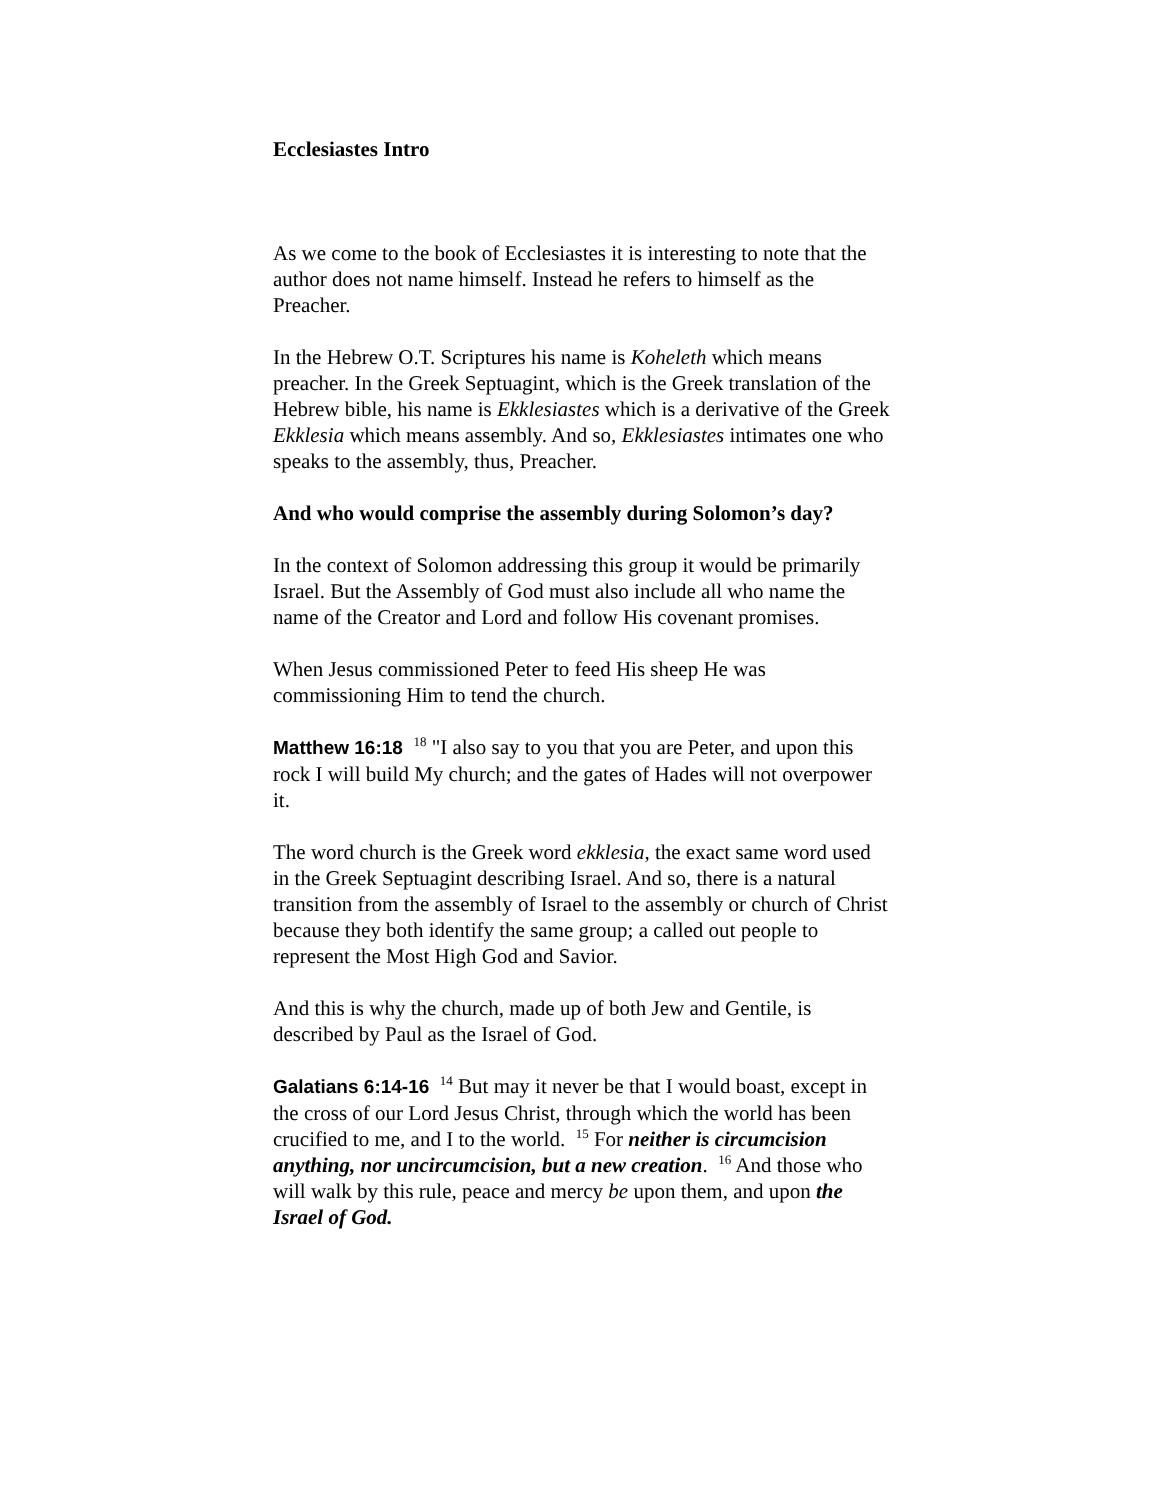Ecclesiastes Intro
As we come to the book of Ecclesiastes it is interesting to note that the author does not name himself. Instead he refers to himself as the Preacher.
In the Hebrew O.T. Scriptures his name is Koheleth which means preacher. In the Greek Septuagint, which is the Greek translation of the Hebrew bible, his name is Ekklesiastes which is a derivative of the Greek Ekklesia which means assembly. And so, Ekklesiastes intimates one who speaks to the assembly, thus, Preacher.
And who would comprise the assembly during Solomon’s day?
In the context of Solomon addressing this group it would be primarily Israel. But the Assembly of God must also include all who name the name of the Creator and Lord and follow His covenant promises.
When Jesus commissioned Peter to feed His sheep He was commissioning Him to tend the church.
Matthew 16:18 <sup>18</sup> "I also say to you that you are Peter, and upon this rock I will build My church; and the gates of Hades will not overpower it.
The word church is the Greek word ekklesia, the exact same word used in the Greek Septuagint describing Israel. And so, there is a natural transition from the assembly of Israel to the assembly or church of Christ because they both identify the same group; a called out people to represent the Most High God and Savior.
And this is why the church, made up of both Jew and Gentile, is described by Paul as the Israel of God.
Galatians 6:14-16 <sup>14</sup> But may it never be that I would boast, except in the cross of our Lord Jesus Christ, through which the world has been crucified to me, and I to the world. <sup>15</sup> For neither is circumcision anything, nor uncircumcision, but a new creation. <sup>16</sup> And those who will walk by this rule, peace and mercy be upon them, and upon the Israel of God.